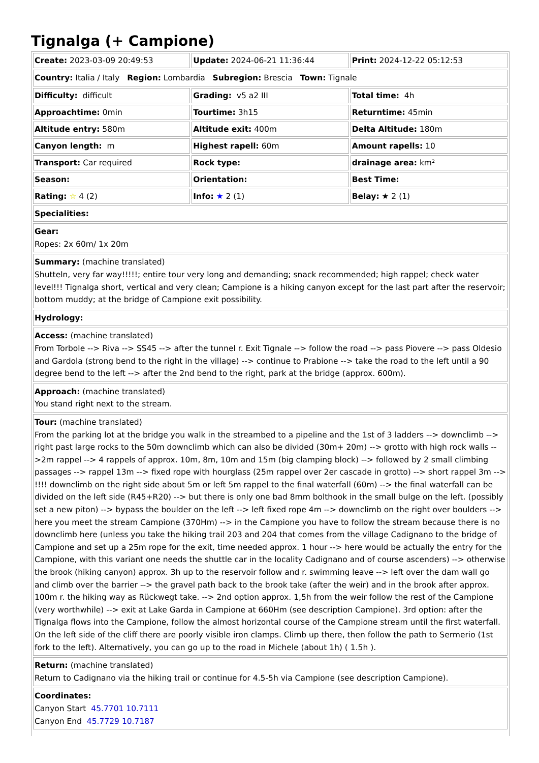Tignalga (+ Campione)
Create: 2023-03-09 20:49:53
Update: 2024-06-21 11:36:44
Print: 2024-12-22 05:12:53
Country: Italia / Italy Region: Lombardia Subregion: Brescia Town: Tignale
Difficulty: difficult
Grading: v5 a2 III
Total time: 4h
Approachtime: 0min
Tourtime: 3h15
Returntime: 45min
Altitude entry: 580m
Altitude exit: 400m
Delta Altitude: 180m
Canyon length: m
Highest rapell: 60m
Amount rapells: 10
Transport: Car required
Rock type:
drainage area: km²
Season:
Orientation:
Best Time:
Rating: ☆ 4 (2)
Info: ★ 2 (1)
Belay: ★ 2 (1)
Specialities:
Gear:
Ropes: 2x 60m/ 1x 20m
Summary: (machine translated)
Shutteln, very far way!!!!!; entire tour very long and demanding; snack recommended; high rappel; check water level!!! Tignalga short, vertical and very clean; Campione is a hiking canyon except for the last part after the reservoir; bottom muddy; at the bridge of Campione exit possibility.
Hydrology:
Access: (machine translated)
From Torbole --> Riva --> SS45 --> after the tunnel r. Exit Tignale --> follow the road --> pass Piovere --> pass Oldesio and Gardola (strong bend to the right in the village) --> continue to Prabione --> take the road to the left until a 90 degree bend to the left --> after the 2nd bend to the right, park at the bridge (approx. 600m).
Approach: (machine translated)
You stand right next to the stream.
Tour: (machine translated)
From the parking lot at the bridge you walk in the streambed to a pipeline and the 1st of 3 ladders --> downclimb --> right past large rocks to the 50m downclimb which can also be divided (30m+ 20m) --> grotto with high rock walls -->2m rappel --> 4 rappels of approx. 10m, 8m, 10m and 15m (big clamping block) --> followed by 2 small climbing passages --> rappel 13m --> fixed rope with hourglass (25m rappel over 2er cascade in grotto) --> short rappel 3m --> !!!! downclimb on the right side about 5m or left 5m rappel to the final waterfall (60m) --> the final waterfall can be divided on the left side (R45+R20) --> but there is only one bad 8mm bolthook in the small bulge on the left. (possibly set a new piton) --> bypass the boulder on the left --> left fixed rope 4m --> downclimb on the right over boulders --> here you meet the stream Campione (370Hm) --> in the Campione you have to follow the stream because there is no downclimb here (unless you take the hiking trail 203 and 204 that comes from the village Cadignano to the bridge of Campione and set up a 25m rope for the exit, time needed approx. 1 hour --> here would be actually the entry for the Campione, with this variant one needs the shuttle car in the locality Cadignano and of course ascenders) --> otherwise the brook (hiking canyon) approx. 3h up to the reservoir follow and r. swimming leave --> left over the dam wall go and climb over the barrier --> the gravel path back to the brook take (after the weir) and in the brook after approx. 100m r. the hiking way as Rückwegt take. --> 2nd option approx. 1,5h from the weir follow the rest of the Campione (very worthwhile) --> exit at Lake Garda in Campione at 660Hm (see description Campione). 3rd option: after the Tignalga flows into the Campione, follow the almost horizontal course of the Campione stream until the first waterfall. On the left side of the cliff there are poorly visible iron clamps. Climb up there, then follow the path to Sermerio (1st fork to the left). Alternatively, you can go up to the road in Michele (about 1h) ( 1.5h ).
Return: (machine translated)
Return to Cadignano via the hiking trail or continue for 4.5-5h via Campione (see description Campione).
Coordinates:
Canyon Start 45.7701 10.7111
Canyon End 45.7729 10.7187